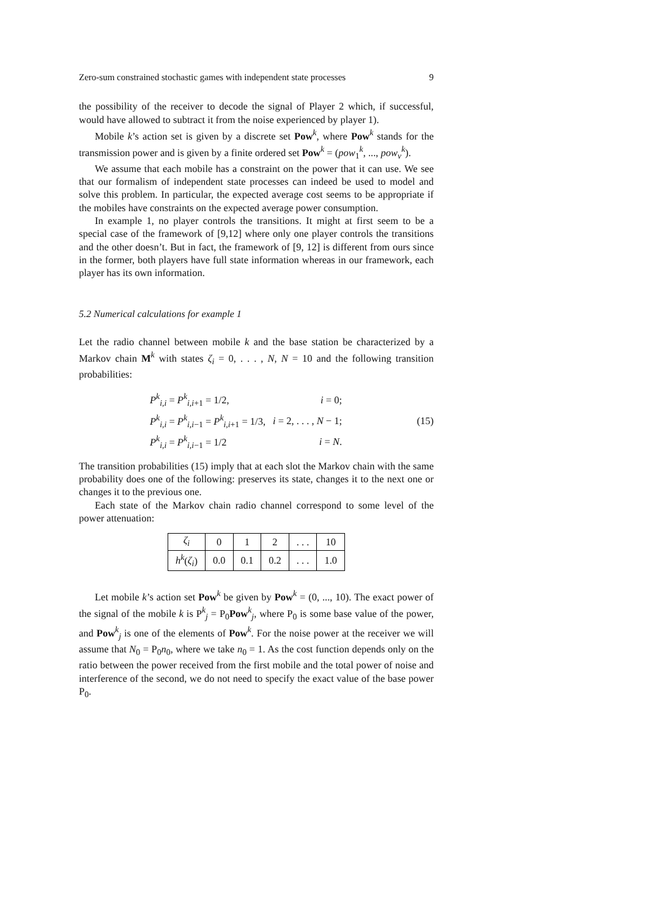Zero-sum constrained stochastic games with independent state processes 9
the possibility of the receiver to decode the signal of Player 2 which, if successful, would have allowed to subtract it from the noise experienced by player 1).
Mobile k’s action set is given by a discrete set Pow<sup>k</sup>, where Pow<sup>k</sup> stands for the transmission power and is given by a finite ordered set Pow<sup>k</sup> = (pow<sub>1</sub><sup>k</sup>, ..., pow<sub>ν</sub><sup>k</sup>).
We assume that each mobile has a constraint on the power that it can use. We see that our formalism of independent state processes can indeed be used to model and solve this problem. In particular, the expected average cost seems to be appropriate if the mobiles have constraints on the expected average power consumption.
In example 1, no player controls the transitions. It might at first seem to be a special case of the framework of [9,12] where only one player controls the transitions and the other doesn’t. But in fact, the framework of [9, 12] is different from ours since in the former, both players have full state information whereas in our framework, each player has its own information.
5.2 Numerical calculations for example 1
Let the radio channel between mobile k and the base station be characterized by a Markov chain M<sup>k</sup> with states ζ<sub>i</sub> = 0, . . . , N, N = 10 and the following transition probabilities:
| P<sup>k</sup><sub>i,i</sub> = P<sup>k</sup><sub>i,i+1</sub> = 1/2, | i = 0; |
| P<sup>k</sup><sub>i,i</sub> = P<sup>k</sup><sub>i,i−1</sub> = P<sup>k</sup><sub>i,i+1</sub> = 1/3, | i = 2, . . . , N − 1; |
| P<sup>k</sup><sub>i,i</sub> = P<sup>k</sup><sub>i,i−1</sub> = 1/2 | i = N . |
(15)
The transition probabilities (15) imply that at each slot the Markov chain with the same probability does one of the following: preserves its state, changes it to the next one or changes it to the previous one.
Each state of the Markov chain radio channel correspond to some level of the power attenuation:
| ζ<sub>i</sub> | 0 | 1 | 2 | . . . | 10 |
| h<sup>k</sup> ( ζ<sub>i</sub> ) | 0.0 | 0.1 | 0.2 | . . . | 1.0 |
Let mobile k’s action set Pow<sup>k</sup> be given by Pow<sup>k</sup> = (0, ..., 10). The exact power of the signal of the mobile k is P<sup>k</sup><sub>j</sub> = P<sub>0</sub>Pow<sup>k</sup><sub>j</sub>, where P<sub>0</sub> is some base value of the power, and Pow<sup>k</sup><sub>j</sub> is one of the elements of Pow<sup>k</sup>. For the noise power at the receiver we will assume that N<sub>0</sub> = P<sub>0</sub>n<sub>0</sub>, where we take n<sub>0</sub> = 1. As the cost function depends only on the ratio between the power received from the first mobile and the total power of noise and interference of the second, we do not need to specify the exact value of the base power P<sub>0</sub>.